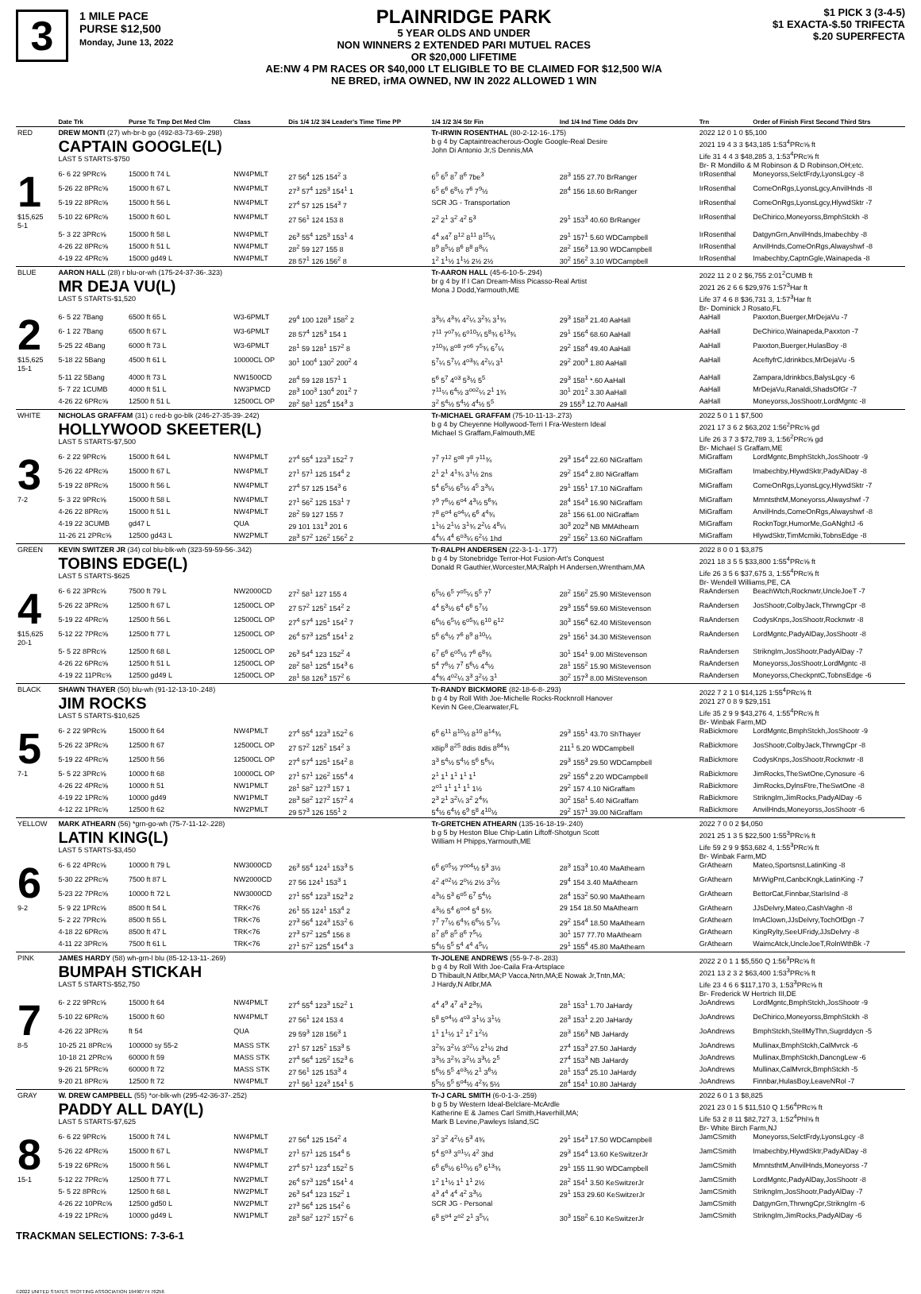3
1 MILE PACE
PURSE $12,500
Monday, June 13, 2022
PLAINRIDGE PARK
5 YEAR OLDS AND UNDER
NON WINNERS 2 EXTENDED PARI MUTUEL RACES
OR $20,000 LIFETIME
AE:NW 4 PM RACES OR $40,000 LT ELIGIBLE TO BE CLAIMED FOR $12,500 W/A
NE BRED, irMA OWNED, NW IN 2022 ALLOWED 1 WIN
$1 PICK 3 (3-4-5)
$1 EXACTA-$.50 TRIFECTA
$.20 SUPERFECTA
| | Date Trk | Purse Tc Tmp Det Med Clm | Class | Dis 1/4 1/2 3/4 Leader's Time Time PP | 1/4 1/2 3/4 Str Fin | Ind 1/4 Ind Time Odds Drv | Trn | Order of Finish First Second Third Strs |
| --- | --- | --- | --- | --- | --- | --- | --- | --- |
| RED | DREW MONTI (27) wh-br-b go (492-83-73-69-.298) CAPTAIN GOOGLE(L) LAST 5 STARTS-$750 | | | | Tr-IRWIN ROSENTHAL (80-2-12-16-.175) b g 4 by Captaintreacherous-Oogle Google-Real Desire John Di Antonio Jr,S Dennis,MA | | 2022 12 0 1 0 $5,100 2021 19 4 3 3 $43,185 1:53<sup>4</sup>PRc⅝ ft Life 31 4 4 3 $48,285 3, 1:53<sup>4</sup>PRc⅝ ft Br- R Mondillo & M Robinson & D Robinson,OH;etc. | |
| 1 | 6- 6 22 9PRc⅝ | 15000 ft 74 L | NW4PMLT | 27 56<sup>4</sup> 125 154<sup>2</sup> 3 | 6<sup>5</sup> 6<sup>5</sup> 8<sup>7</sup> 8<sup>6</sup> 7be<sup>3</sup> | 28<sup>3</sup> 155 27.70 BrRanger | IrRosenthal | Moneyorss,SelctFrdy,LyonsLgcy -8 |
| | 5-26 22 8PRc⅝ | 15000 ft 67 L | NW4PMLT | 27<sup>3</sup> 57<sup>4</sup> 125<sup>3</sup> 154<sup>1</sup> 1 | 6<sup>5</sup> 6<sup>6</sup> 6<sup>8</sup>½ 7<sup>6</sup> 7<sup>9</sup>½ | 28<sup>4</sup> 156 18.60 BrRanger | IrRosenthal | ComeOnRgs,LyonsLgcy,AnvilHnds -8 |
| | 5-19 22 8PRc⅝ | 15000 ft 56 L | NW4PMLT | 27<sup>4</sup> 57 125 154<sup>3</sup> 7 | SCR JG - Transportation | | IrRosenthal | ComeOnRgs,LyonsLgcy,HlywdSktr -7 |
| $15,625 5-1 | 5-10 22 6PRc⅝ | 15000 ft 60 L | NW4PMLT | 27 56<sup>1</sup> 124 153 8 | 2<sup>2</sup> 2<sup>1</sup> 3<sup>2</sup> 4<sup>2</sup> 5<sup>3</sup> | 29<sup>1</sup> 153<sup>3</sup> 40.60 BrRanger | IrRosenthal | DeChirico,Moneyorss,BmphStckh -8 |
| | 5- 3 22 3PRc⅝ | 15000 ft 58 L | NW4PMLT | 26<sup>3</sup> 55<sup>4</sup> 125<sup>3</sup> 153<sup>1</sup> 4 | 4<sup>4</sup> x4<sup>7</sup> 8<sup>12</sup> 8<sup>11</sup> 8<sup>15</sup>¼ | 29<sup>1</sup> 157<sup>1</sup> 5.60 WDCampbell | IrRosenthal | DatgynGrn,AnvilHnds,Imabechby -8 |
| | 4-26 22 8PRc⅝ | 15000 ft 51 L | NW4PMLT | 28<sup>2</sup> 59 127 155 8 | 8<sup>9</sup> 8<sup>5</sup>½ 8<sup>6</sup> 8<sup>8</sup> 8<sup>8</sup>¼ | 28<sup>2</sup> 156<sup>3</sup> 13.90 WDCampbell | IrRosenthal | AnvilHnds,ComeOnRgs,Alwayshwf -8 |
| | 4-19 22 4PRc⅝ | 15000 gd49 L | NW4PMLT | 28 57<sup>1</sup> 126 156<sup>2</sup> 8 | 1<sup>2</sup> 1<sup>1</sup>½ 1<sup>1</sup>½ 2½ 2½ | 30<sup>2</sup> 156<sup>2</sup> 3.10 WDCampbell | IrRosenthal | Imabechby,CaptnGgle,Wainapeda -8 |
| BLUE | AARON HALL (28) r blu-or-wh (175-24-37-36-.323) MR DEJA VU(L) LAST 5 STARTS-$1,520 | | | | Tr-AARON HALL (45-6-10-5-.294) br g 4 by If I Can Dream-Miss Picasso-Real Artist Mona J Dodd,Yarmouth,ME | | 2022 11 2 0 2 $6,755 2:01<sup>2</sup>CUMB ft 2021 26 2 6 6 $29,976 1:57<sup>3</sup>Har ft Life 37 4 6 8 $36,731 3, 1:57<sup>3</sup>Har ft Br- Dominick J Rosato,FL | |
| 2 | 6- 5 22 7Bang | 6500 ft 65 L | W3-6PMLT | 29<sup>4</sup> 100 128<sup>3</sup> 158<sup>2</sup> 2 | 3<sup>3</sup>¼ 4<sup>3</sup>¾ 4<sup>2</sup>¼ 3<sup>2</sup>¾ 3<sup>1</sup>¾ | 29<sup>3</sup> 158<sup>3</sup> 21.40 AaHall | AaHall | Paxxton,Buerger,MrDejaVu -7 |
| | 6- 1 22 7Bang | 6500 ft 67 L | W3-6PMLT | 28 57<sup>4</sup> 125<sup>3</sup> 154 1 | 7<sup>11</sup> 7<sup>o7</sup>¾ 6<sup>o10</sup>¼ 5<sup>8</sup>¾ 6<sup>13</sup>¾ | 29<sup>1</sup> 156<sup>4</sup> 68.60 AaHall | AaHall | DeChirico,Wainapeda,Paxxton -7 |
| | 5-25 22 4Bang | 6000 ft 73 L | W3-6PMLT | 28<sup>1</sup> 59 128<sup>1</sup> 157<sup>2</sup> 8 | 7<sup>10</sup>¾ 8<sup>o8</sup> 7<sup>o6</sup> 7<sup>5</sup>¾ 6<sup>7</sup>¼ | 29<sup>2</sup> 158<sup>4</sup> 49.40 AaHall | AaHall | Paxxton,Buerger,HulasBoy -8 |
| $15,625 15-1 | 5-18 22 5Bang | 4500 ft 61 L | 10000CL OP | 30<sup>1</sup> 100<sup>4</sup> 130<sup>2</sup> 200<sup>2</sup> 4 | 5<sup>7</sup>¼ 5<sup>7</sup>¼ 4<sup>o3</sup>¾ 4<sup>2</sup>¼ 3<sup>1</sup> | 29<sup>2</sup> 200<sup>3</sup> 1.80 AaHall | AaHall | AceftyfrC,Idrinkbcs,MrDejaVu -5 |
| | 5-11 22 5Bang | 4000 ft 73 L | NW1500CD | 28<sup>4</sup> 59 128 157<sup>1</sup> 1 | 5<sup>6</sup> 5<sup>7</sup> 4<sup>o3</sup> 5<sup>3</sup>½ 5<sup>5</sup> | 29<sup>3</sup> 158<sup>1</sup> *.60 AaHall | AaHall | Zampara,Idrinkbcs,BalysLgcy -6 |
| | 5- 7 22 1CUMB | 4000 ft 51 L | NW3PMCD | 28<sup>3</sup> 100<sup>3</sup> 130<sup>4</sup> 201<sup>2</sup> 7 | 7<sup>11</sup>¼ 6<sup>4</sup>½ 3<sup>oo2</sup>¼ 2<sup>1</sup> 1¾ | 30<sup>1</sup> 201<sup>2</sup> 3.30 AaHall | AaHall | MrDejaVu,Ranaldi,ShadsOfGr -7 |
| | 4-26 22 6PRc⅝ | 12500 ft 51 L | 12500CL OP | 28<sup>2</sup> 58<sup>1</sup> 125<sup>4</sup> 154<sup>3</sup> 3 | 3<sup>2</sup> 5<sup>4</sup>½ 5<sup>4</sup>½ 4<sup>4</sup>½ 5<sup>5</sup> | 29 155<sup>3</sup> 12.70 AaHall | AaHall | Moneyorss,JosShootr,LordMgntc -8 |
| WHITE | NICHOLAS GRAFFAM (31) c red-b go-blk (246-27-35-39-.242) HOLLYWOOD SKEETER(L) LAST 5 STARTS-$7,500 | | | | Tr-MICHAEL GRAFFAM (75-10-11-13-.273) b g 4 by Cheyenne Hollywood-Terri I Fra-Western Ideal Michael S Graffam,Falmouth,ME | | 2022 5 0 1 1 $7,500 2021 17 3 6 2 $63,202 1:56<sup>2</sup>PRc⅝ gd Life 26 3 7 3 $72,789 3, 1:56<sup>2</sup>PRc⅝ gd Br- Michael S Graffam,ME | |
| 3 | 6- 2 22 9PRc⅝ | 15000 ft 64 L | NW4PMLT | 27<sup>4</sup> 55<sup>4</sup> 123<sup>3</sup> 152<sup>2</sup> 7 | 7<sup>7</sup> 7<sup>12</sup> 5<sup>o8</sup> 7<sup>8</sup> 7<sup>11</sup>¾ | 29<sup>3</sup> 154<sup>4</sup> 22.60 NiGraffam | MiGraffam | LordMgntc,BmphStckh,JosShootr -9 |
| | 5-26 22 4PRc⅝ | 15000 ft 67 L | NW4PMLT | 27<sup>1</sup> 57<sup>1</sup> 125 154<sup>4</sup> 2 | 2<sup>1</sup> 2<sup>1</sup> 4<sup>1</sup>¾ 3<sup>1</sup>½ 2ns | 29<sup>2</sup> 154<sup>4</sup> 2.80 NiGraffam | MiGraffam | Imabechby,HlywdSktr,PadyAlDay -8 |
| | 5-19 22 8PRc⅝ | 15000 ft 56 L | NW4PMLT | 27<sup>4</sup> 57 125 154<sup>3</sup> 6 | 5<sup>4</sup> 6<sup>5</sup>½ 6<sup>5</sup>½ 4<sup>5</sup> 3<sup>3</sup>¼ | 29<sup>1</sup> 155<sup>1</sup> 17.10 NiGraffam | MiGraffam | ComeOnRgs,LyonsLgcy,HlywdSktr -7 |
| 7-2 | 5- 3 22 9PRc⅝ | 15000 ft 58 L | NW4PMLT | 27<sup>1</sup> 56<sup>2</sup> 125 153<sup>1</sup> 7 | 7<sup>9</sup> 7<sup>6</sup>½ 6<sup>o4</sup> 4<sup>3</sup>½ 5<sup>6</sup>¾ | 28<sup>4</sup> 154<sup>3</sup> 16.90 NiGraffam | MiGraffam | MmntsthtM,Moneyorss,Alwayshwf -7 |
| | 4-26 22 8PRc⅝ | 15000 ft 51 L | NW4PMLT | 28<sup>2</sup> 59 127 155 7 | 7<sup>8</sup> 6<sup>o4</sup> 6<sup>o4</sup>¼ 6<sup>6</sup> 4<sup>4</sup>¾ | 28<sup>1</sup> 156 61.00 NiGraffam | MiGraffam | AnvilHnds,ComeOnRgs,Alwayshwf -8 |
| | 4-19 22 3CUMB | gd47 L | QUA | 29 101 131<sup>3</sup> 201 6 | 1<sup>1</sup>½ 2<sup>1</sup>½ 3<sup>1</sup>¾ 2<sup>2</sup>½ 4<sup>8</sup>¼ | 30<sup>3</sup> 202<sup>3</sup> NB MMAthearn | MiGraffam | RocknTogr,HumorMe,GoANghtJ -6 |
| | 11-26 21 2PRc⅝ | 12500 gd43 L | NW2PMLT | 28<sup>3</sup> 57<sup>2</sup> 126<sup>2</sup> 156<sup>2</sup> 2 | 4<sup>4</sup>¼ 4<sup>4</sup> 6<sup>o3</sup>¼ 6<sup>2</sup>½ 1hd | 29<sup>2</sup> 156<sup>2</sup> 13.60 NiGraffam | MiGraffam | HlywdSktr,TimMcmiki,TobnsEdge -8 |
| GREEN | KEVIN SWITZER JR (34) col blu-blk-wh (323-59-59-56-.342) TOBINS EDGE(L) LAST 5 STARTS-$625 | | | | Tr-RALPH ANDERSEN (22-3-1-1-.177) b g 4 by Stonebridge Terror-Hot Fusion-Art's Conquest Donald R Gauthier,Worcester,MA;Ralph H Andersen,Wrentham,MA | | 2022 8 0 0 1 $3,875 2021 18 3 5 5 $33,800 1:55<sup>4</sup>PRc⅝ ft Life 26 3 5 6 $37,675 3, 1:55<sup>4</sup>PRc⅝ ft Br- Wendell Williams,PE, CA | |
| 4 | 6- 6 22 3PRc⅝ | 7500 ft 79 L | NW2000CD | 27<sup>2</sup> 58<sup>1</sup> 127 155 4 | 6<sup>5</sup>½ 6<sup>5</sup> 7<sup>o5</sup>¼ 5<sup>5</sup> 7<sup>7</sup> | 28<sup>2</sup> 156<sup>2</sup> 25.90 MiStevenson | RaAndersen | BeachWtch,Rocknwtr,UncleJoeT -7 |
| | 5-26 22 3PRc⅝ | 12500 ft 67 L | 12500CL OP | 27 57<sup>2</sup> 125<sup>2</sup> 154<sup>2</sup> 2 | 4<sup>4</sup> 5<sup>3</sup>½ 6<sup>4</sup> 6<sup>6</sup> 5<sup>7</sup>½ | 29<sup>3</sup> 155<sup>4</sup> 59.60 MiStevenson | RaAndersen | JosShootr,ColbyJack,ThrwngCpr -8 |
| | 5-19 22 4PRc⅝ | 12500 ft 56 L | 12500CL OP | 27<sup>4</sup> 57<sup>4</sup> 125<sup>1</sup> 154<sup>2</sup> 7 | 6<sup>6</sup>½ 6<sup>5</sup>½ 6<sup>o5</sup>¾ 6<sup>10</sup> 6<sup>12</sup> | 30<sup>3</sup> 156<sup>4</sup> 62.40 MiStevenson | RaAndersen | CodysKnps,JosShootr,Rocknwtr -8 |
| $15,625 20-1 | 5-12 22 7PRc⅝ | 12500 ft 77 L | 12500CL OP | 26<sup>4</sup> 57<sup>3</sup> 125<sup>4</sup> 154<sup>1</sup> 2 | 5<sup>6</sup> 6<sup>4</sup>½ 7<sup>6</sup> 8<sup>9</sup> 8<sup>10</sup>¼ | 29<sup>1</sup> 156<sup>1</sup> 34.30 MiStevenson | RaAndersen | LordMgntc,PadyAlDay,JosShootr -8 |
| | 5- 5 22 8PRc⅝ | 12500 ft 68 L | 12500CL OP | 26<sup>3</sup> 54<sup>4</sup> 123 152<sup>2</sup> 4 | 6<sup>7</sup> 6<sup>6</sup> 6<sup>o5</sup>½ 7<sup>6</sup> 6<sup>8</sup>¾ | 30<sup>1</sup> 154<sup>1</sup> 9.00 MiStevenson | RaAndersen | StrikngIm,JosShootr,PadyAlDay -7 |
| | 4-26 22 6PRc⅝ | 12500 ft 51 L | 12500CL OP | 28<sup>2</sup> 58<sup>1</sup> 125<sup>4</sup> 154<sup>3</sup> 6 | 5<sup>4</sup> 7<sup>6</sup>½ 7<sup>7</sup> 5<sup>6</sup>½ 4<sup>4</sup>½ | 28<sup>1</sup> 155<sup>2</sup> 15.90 MiStevenson | RaAndersen | Moneyorss,JosShootr,LordMgntc -8 |
| | 4-19 22 11PRc⅝ | 12500 gd49 L | 12500CL OP | 28<sup>1</sup> 58 126<sup>3</sup> 157<sup>2</sup> 6 | 4<sup>4</sup>¾ 4<sup>o2</sup>¼ 3<sup>3</sup> 3<sup>2</sup>½ 3<sup>1</sup> | 30<sup>2</sup> 157<sup>3</sup> 8.00 MiStevenson | RaAndersen | Moneyorss,CheckpntC,TobnsEdge -6 |
| BLACK | SHAWN THAYER (50) blu-wh (91-12-13-10-.248) JIM ROCKS LAST 5 STARTS-$10,625 | | | | Tr-RANDY BICKMORE (82-18-6-8-.293) b g 4 by Roll With Joe-Michelle Rocks-Rocknroll Hanover Kevin N Gee,Clearwater,FL | | 2022 7 2 1 0 $14,125 1:55<sup>4</sup>PRc⅝ ft 2021 27 0 8 9 $29,151 Life 35 2 9 9 $43,276 4, 1:55<sup>4</sup>PRc⅝ ft Br- Winbak Farm,MD | |
| 5 | 6- 2 22 9PRc⅝ | 15000 ft 64 | NW4PMLT | 27<sup>4</sup> 55<sup>4</sup> 123<sup>3</sup> 152<sup>2</sup> 6 | 6<sup>6</sup> 6<sup>11</sup> 8<sup>10</sup>½ 8<sup>10</sup> 8<sup>14</sup>¾ | 29<sup>3</sup> 155<sup>1</sup> 43.70 ShThayer | RaBickmore | LordMgntc,BmphStckh,JosShootr -9 |
| | 5-26 22 3PRc⅝ | 12500 ft 67 | 12500CL OP | 27 57<sup>2</sup> 125<sup>2</sup> 154<sup>2</sup> 3 | x8ip<sup>8</sup> 8<sup>25</sup> 8dis 8dis 8<sup>84</sup>¾ | 211<sup>1</sup> 5.20 WDCampbell | RaBickmore | JosShootr,ColbyJack,ThrwngCpr -8 |
| | 5-19 22 4PRc⅝ | 12500 ft 56 | 12500CL OP | 27<sup>4</sup> 57<sup>4</sup> 125<sup>1</sup> 154<sup>2</sup> 8 | 3<sup>3</sup> 5<sup>4</sup>½ 5<sup>4</sup>½ 5<sup>6</sup> 5<sup>6</sup>¼ | 29<sup>3</sup> 155<sup>3</sup> 29.50 WDCampbell | RaBickmore | CodysKnps,JosShootr,Rocknwtr -8 |
| 7-1 | 5- 5 22 3PRc⅝ | 10000 ft 68 | 10000CL OP | 27<sup>1</sup> 57<sup>1</sup> 126<sup>2</sup> 155<sup>4</sup> 4 | 2<sup>1</sup> 1<sup>1</sup> 1<sup>1</sup> 1<sup>1</sup> 1<sup>1</sup> | 29<sup>2</sup> 155<sup>4</sup> 2.20 WDCampbell | RaBickmore | JimRocks,TheSwtOne,Cynosure -6 |
| | 4-26 22 4PRc⅝ | 10000 ft 51 | NW1PMLT | 28<sup>1</sup> 58<sup>2</sup> 127<sup>3</sup> 157 1 | 2<sup>o1</sup> 1<sup>1</sup> 1<sup>1</sup> 1<sup>1</sup> 1½ | 29<sup>2</sup> 157 4.10 NiGraffam | RaBickmore | JimRocks,DylnsFtre,TheSwtOne -8 |
| | 4-19 22 1PRc⅝ | 10000 gd49 | NW1PMLT | 28<sup>3</sup> 58<sup>2</sup> 127<sup>2</sup> 157<sup>2</sup> 4 | 2<sup>3</sup> 2<sup>1</sup> 3<sup>2</sup>¼ 3<sup>2</sup> 2<sup>4</sup>¾ | 30<sup>2</sup> 158<sup>1</sup> 5.40 NiGraffam | RaBickmore | StrikngIm,JimRocks,PadyAlDay -6 |
| | 4-12 22 1PRc⅝ | 12500 ft 62 | NW2PMLT | 29 57<sup>3</sup> 126 155<sup>1</sup> 2 | 5<sup>4</sup>½ 6<sup>4</sup>½ 6<sup>9</sup> 5<sup>8</sup> 4<sup>10</sup>½ | 29<sup>2</sup> 157<sup>1</sup> 39.00 NiGraffam | RaBickmore | AnvilHnds,Moneyorss,JosShootr -6 |
| YELLOW | MARK ATHEARN (56) *grn-go-wh (75-7-11-12-.228) LATIN KING(L) LAST 5 STARTS-$3,450 | | | | Tr-GRETCHEN ATHEARN (135-16-18-19-.240) b g 5 by Heston Blue Chip-Latin Liftoff-Shotgun Scott William H Phipps,Yarmouth,ME | | 2022 7 0 0 2 $4,050 2021 25 1 3 5 $22,500 1:55<sup>3</sup>PRc⅝ ft Life 59 2 9 9 $53,682 4, 1:55<sup>3</sup>PRc⅝ ft Br- Winbak Farm,MD | |
| 6 | 6- 6 22 4PRc⅝ | 10000 ft 79 L | NW3000CD | 26<sup>3</sup> 55<sup>4</sup> 124<sup>1</sup> 153<sup>3</sup> 5 | 6<sup>6</sup> 6<sup>o5</sup>½ 7<sup>oo4</sup>½ 5<sup>3</sup> 3½ | 28<sup>3</sup> 153<sup>3</sup> 10.40 MaAthearn | GrAthearn | Mateo,Sportsnst,LatinKing -8 |
| | 5-30 22 2PRc⅝ | 7500 ft 87 L | NW2000CD | 27 56 124<sup>1</sup> 153<sup>3</sup> 1 | 4<sup>2</sup> 4<sup>o2</sup>½ 2<sup>o</sup>½ 2½ 3<sup>2</sup>½ | 29<sup>4</sup> 154 3.40 MaAthearn | GrAthearn | MrWigPnt,CanbcKngk,LatinKing -7 |
| | 5-23 22 7PRc⅝ | 10000 ft 72 L | NW3000CD | 27<sup>1</sup> 55<sup>4</sup> 123<sup>3</sup> 152<sup>3</sup> 2 | 4<sup>3</sup>½ 5<sup>3</sup> 6<sup>o5</sup> 6<sup>7</sup> 5<sup>4</sup>½ | 28<sup>4</sup> 153<sup>2</sup> 50.90 MaAthearn | GrAthearn | BettorCat,Finnbar,StarIsInd -8 |
| 9-2 | 5- 9 22 1PRc⅝ | 8500 ft 54 L | TRK<76 | 26<sup>1</sup> 55 124<sup>1</sup> 153<sup>4</sup> 2 | 4<sup>3</sup>½ 5<sup>4</sup> 6<sup>oo4</sup> 5<sup>4</sup> 5¾ | 29 154 18.50 MaAthearn | GrAthearn | JJsDelvry,Mateo,CashVaghn -8 |
| | 5- 2 22 7PRc⅝ | 8500 ft 55 L | TRK<76 | 27<sup>3</sup> 56<sup>4</sup> 124<sup>3</sup> 153<sup>2</sup> 6 | 7<sup>7</sup> 7<sup>7</sup>½ 6<sup>4</sup>¾ 6<sup>6</sup>½ 5<sup>7</sup>¼ | 29<sup>2</sup> 154<sup>4</sup> 18.50 MaAthearn | GrAthearn | ImAClown,JJsDelvry,TochOfDgn -7 |
| | 4-18 22 6PRc⅝ | 8500 ft 47 L | TRK<76 | 27<sup>3</sup> 57<sup>2</sup> 125<sup>4</sup> 156 8 | 8<sup>7</sup> 8<sup>6</sup> 8<sup>5</sup> 8<sup>6</sup> 7<sup>5</sup>½ | 30<sup>1</sup> 157 77.70 MaAthearn | GrAthearn | KingRylty,SeeUFridy,JJsDelvry -8 |
| | 4-11 22 3PRc⅝ | 7500 ft 61 L | TRK<76 | 27<sup>1</sup> 57<sup>2</sup> 125<sup>4</sup> 154<sup>4</sup> 3 | 5<sup>4</sup>½ 5<sup>5</sup> 5<sup>4</sup> 4<sup>4</sup> 4<sup>5</sup>¼ | 29<sup>1</sup> 155<sup>4</sup> 45.80 MaAthearn | GrAthearn | WaimcAtck,UncleJoeT,RolnWthBk -7 |
| PINK | JAMES HARDY (58) wh-grn-l blu (85-12-13-11-.269) BUMPAH STICKAH LAST 5 STARTS-$52,750 | | | | Tr-JOLENE ANDREWS (55-9-7-8-.283) b g 4 by Roll With Joe-Caila Fra-Artsplace D Thibault,N Atlbr,MA;P Vacca,Nrtn,MA;E Nowak Jr,Tntn,MA; J Hardy,N Atlbr,MA | | 2022 2 0 1 1 $5,550 Q 1:56<sup>3</sup>PRc⅝ ft 2021 13 2 3 2 $63,400 1:53<sup>3</sup>PRc⅝ ft Life 23 4 6 6 $117,170 3, 1:53<sup>3</sup>PRc⅝ ft Br- Frederick W Hertrich III,DE | |
| 7 | 6- 2 22 9PRc⅝ | 15000 ft 64 | NW4PMLT | 27<sup>4</sup> 55<sup>4</sup> 123<sup>3</sup> 152<sup>2</sup> 1 | 4<sup>4</sup> 4<sup>9</sup> 4<sup>7</sup> 4<sup>3</sup> 2<sup>3</sup>¾ | 28<sup>1</sup> 153<sup>1</sup> 1.70 JaHardy | JoAndrews | LordMgntc,BmphStckh,JosShootr -9 |
| | 5-10 22 6PRc⅝ | 15000 ft 60 | NW4PMLT | 27 56<sup>1</sup> 124 153 4 | 5<sup>8</sup> 5<sup>o4</sup>½ 4<sup>o3</sup> 3<sup>1</sup>½ 3<sup>1</sup>½ | 28<sup>3</sup> 153<sup>1</sup> 2.20 JaHardy | JoAndrews | DeChirico,Moneyorss,BmphStckh -8 |
| | 4-26 22 3PRc⅝ | ft 54 | QUA | 29 59<sup>3</sup> 128 156<sup>3</sup> 1 | 1<sup>1</sup> 1<sup>1</sup>½ 1<sup>2</sup> 1<sup>2</sup> 1<sup>2</sup>½ | 28<sup>3</sup> 156<sup>3</sup> NB JaHardy | JoAndrews | BmphStckh,StellMyThn,Sugrddycn -5 |
| 8-5 | 10-25 21 8PRc⅝ | 100000 sy 55-2 | MASS STK | 27<sup>1</sup> 57 125<sup>2</sup> 153<sup>3</sup> 5 | 3<sup>2</sup>¾ 3<sup>2</sup>½ 3<sup>o2</sup>½ 2<sup>1</sup>½ 2hd | 27<sup>4</sup> 153<sup>3</sup> 27.50 JaHardy | JoAndrews | Mullinax,BmphStckh,CalMvrck -6 |
| | 10-18 21 2PRc⅝ | 60000 ft 59 | MASS STK | 27<sup>4</sup> 56<sup>4</sup> 125<sup>2</sup> 152<sup>3</sup> 6 | 3<sup>3</sup>½ 3<sup>2</sup>¾ 3<sup>2</sup>½ 3<sup>3</sup>½ 2<sup>5</sup> | 27<sup>4</sup> 153<sup>3</sup> NB JaHardy | JoAndrews | Mullinax,BmphStckh,DancngLew -6 |
| | 9-26 21 5PRc⅝ | 60000 ft 72 | MASS STK | 27 56<sup>1</sup> 125 153<sup>3</sup> 4 | 5<sup>6</sup>½ 5<sup>5</sup> 4<sup>o3</sup>½ 2<sup>1</sup> 3<sup>6</sup>½ | 28<sup>1</sup> 153<sup>4</sup> 25.10 JaHardy | JoAndrews | Mullinax,CalMvrck,BmphStckh -5 |
| | 9-20 21 8PRc⅝ | 12500 ft 72 | NW4PMLT | 27<sup>1</sup> 56<sup>1</sup> 124<sup>3</sup> 154<sup>1</sup> 5 | 5<sup>5</sup>½ 5<sup>5</sup> 5<sup>o4</sup>½ 4<sup>2</sup>¾ 5½ | 28<sup>4</sup> 154<sup>1</sup> 10.80 JaHardy | JoAndrews | Finnbar,HulasBoy,LeaveNRol -7 |
| GRAY | W. DREW CAMPBELL (55) *or-blk-wh (295-42-36-37-.252) PADDY ALL DAY(L) LAST 5 STARTS-$7,625 | | | | Tr-J CARL SMITH (6-0-1-3-.259) b g 5 by Western Ideal-Belclare-McArdle Katherine E & James Carl Smith,Haverhill,MA; Mark B Levine,Pawleys Island,SC | | 2022 6 0 1 3 $8,825 2021 23 0 1 5 $11,510 Q 1:56<sup>4</sup>PRc⅝ ft Life 53 2 8 11 $82,727 3, 1:52<sup>4</sup>Phl⅝ ft Br- White Birch Farm,NJ | |
| 8 | 6- 6 22 9PRc⅝ | 15000 ft 74 L | NW4PMLT | 27 56<sup>4</sup> 125 154<sup>2</sup> 4 | 3<sup>2</sup> 3<sup>2</sup> 4<sup>2</sup>½ 5<sup>3</sup> 4¾ | 29<sup>1</sup> 154<sup>3</sup> 17.50 WDCampbell | JamCSmith | Moneyorss,SelctFrdy,LyonsLgcy -8 |
| | 5-26 22 4PRc⅝ | 15000 ft 67 L | NW4PMLT | 27<sup>1</sup> 57<sup>1</sup> 125 154<sup>4</sup> 5 | 5<sup>4</sup> 5<sup>o3</sup> 3<sup>o1</sup>¼ 4<sup>2</sup> 3hd | 29<sup>3</sup> 154<sup>4</sup> 13.60 KeSwitzerJr | JamCSmith | Imabechby,HlywdSktr,PadyAlDay -8 |
| | 5-19 22 6PRc⅝ | 15000 ft 56 L | NW4PMLT | 27<sup>4</sup> 57<sup>1</sup> 123<sup>4</sup> 152<sup>2</sup> 5 | 6<sup>6</sup> 6<sup>6</sup>½ 6<sup>10</sup>½ 6<sup>9</sup> 6<sup>13</sup>¾ | 29<sup>1</sup> 155 11.90 WDCampbell | JamCSmith | MmntsthtM,AnvilHnds,Moneyorss -7 |
| 15-1 | 5-12 22 7PRc⅝ | 12500 ft 77 L | NW2PMLT | 26<sup>4</sup> 57<sup>3</sup> 125<sup>4</sup> 154<sup>1</sup> 4 | 1<sup>2</sup> 1<sup>1</sup>½ 1<sup>1</sup> 1<sup>1</sup> 2½ | 28<sup>2</sup> 154<sup>1</sup> 3.50 KeSwitzerJr | JamCSmith | LordMgntc,PadyAlDay,JosShootr -8 |
| | 5- 5 22 8PRc⅝ | 12500 ft 68 L | NW2PMLT | 26<sup>3</sup> 54<sup>4</sup> 123 152<sup>2</sup> 1 | 4<sup>3</sup> 4<sup>4</sup> 4<sup>4</sup> 4<sup>2</sup> 3<sup>3</sup>½ | 29<sup>1</sup> 153 29.60 KeSwitzerJr | JamCSmith | StrikngIm,JosShootr,PadyAlDay -7 |
| | 4-26 22 10PRc⅝ | 12500 gd50 L | NW2PMLT | 27<sup>3</sup> 56<sup>4</sup> 125 154<sup>2</sup> 6 | SCR JG - Personal | | JamCSmith | DatgynGrn,ThrwngCpr,StrikngIm -6 |
| | 4-19 22 1PRc⅝ | 10000 gd49 L | NW1PMLT | 28<sup>3</sup> 58<sup>2</sup> 127<sup>2</sup> 157<sup>2</sup> 6 | 6<sup>8</sup> 5<sup>o4</sup> 2<sup>o2</sup> 2<sup>1</sup> 3<sup>5</sup>¼ | 30<sup>3</sup> 158<sup>2</sup> 6.10 KeSwitzerJr | JamCSmith | StrikngIm,JimRocks,PadyAlDay -6 |
TRACKMAN SELECTIONS: 7-3-6-1
©2022 UNITED STATES TROTTING ASSOCIATION 19490774 76256